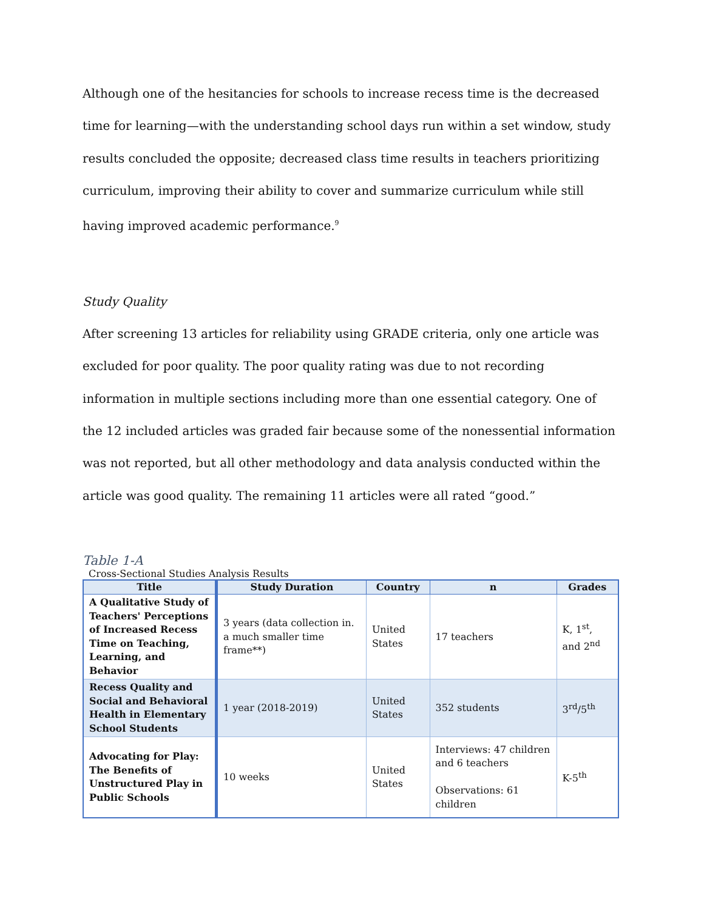Although one of the hesitancies for schools to increase recess time is the decreased time for learning—with the understanding school days run within a set window, study results concluded the opposite; decreased class time results in teachers prioritizing curriculum, improving their ability to cover and summarize curriculum while still having improved academic performance.<sup>9</sup>
Study Quality
After screening 13 articles for reliability using GRADE criteria, only one article was excluded for poor quality. The poor quality rating was due to not recording information in multiple sections including more than one essential category. One of the 12 included articles was graded fair because some of the nonessential information was not reported, but all other methodology and data analysis conducted within the article was good quality. The remaining 11 articles were all rated “good.”
Table 1-A
Cross-Sectional Studies Analysis Results
| Title | Study Duration | Country | n | Grades |
| --- | --- | --- | --- | --- |
| A Qualitative Study of Teachers' Perceptions of Increased Recess Time on Teaching, Learning, and Behavior | 3 years (data collection in. a much smaller time frame**) | United States | 17 teachers | K, 1<sup>st</sup>, and 2<sup>nd</sup> |
| Recess Quality and Social and Behavioral Health in Elementary School Students | 1 year (2018-2019) | United States | 352 students | 3<sup>rd</sup>/5<sup>th</sup> |
| Advocating for Play: The Benefits of Unstructured Play in Public Schools | 10 weeks | United States | Interviews: 47 children and 6 teachers Observations: 61 children | K-5<sup>th</sup> |